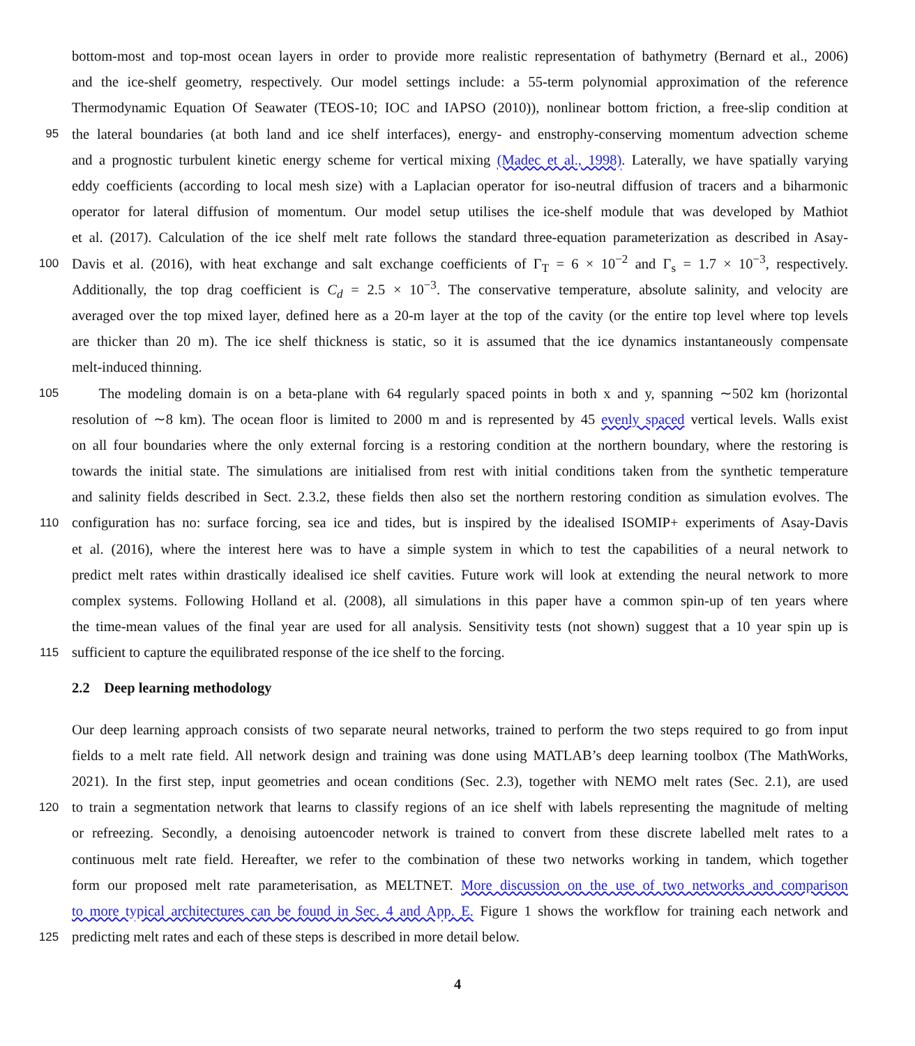bottom-most and top-most ocean layers in order to provide more realistic representation of bathymetry (Bernard et al., 2006)
and the ice-shelf geometry, respectively. Our model settings include: a 55-term polynomial approximation of the reference
Thermodynamic Equation Of Seawater (TEOS-10; IOC and IAPSO (2010)), nonlinear bottom friction, a free-slip condition at
95
the lateral boundaries (at both land and ice shelf interfaces), energy- and enstrophy-conserving momentum advection scheme
and a prognostic turbulent kinetic energy scheme for vertical mixing (Madec et al., 1998). Laterally, we have spatially varying
eddy coefficients (according to local mesh size) with a Laplacian operator for iso-neutral diffusion of tracers and a biharmonic
operator for lateral diffusion of momentum. Our model setup utilises the ice-shelf module that was developed by Mathiot
et al. (2017). Calculation of the ice shelf melt rate follows the standard three-equation parameterization as described in Asay-
100
Davis et al. (2016), with heat exchange and salt exchange coefficients of Γ<sub>T</sub> = 6 × 10<sup>−2</sup> and Γ<sub>s</sub> = 1.7 × 10<sup>−3</sup>, respectively.
Additionally, the top drag coefficient is C<sub>d</sub> = 2.5 × 10<sup>−3</sup>. The conservative temperature, absolute salinity, and velocity are
averaged over the top mixed layer, defined here as a 20-m layer at the top of the cavity (or the entire top level where top levels
are thicker than 20 m). The ice shelf thickness is static, so it is assumed that the ice dynamics instantaneously compensate
melt-induced thinning.
105
The modeling domain is on a beta-plane with 64 regularly spaced points in both x and y, spanning ∼502 km (horizontal
resolution of ∼8 km). The ocean floor is limited to 2000 m and is represented by 45 evenly spaced vertical levels. Walls exist
on all four boundaries where the only external forcing is a restoring condition at the northern boundary, where the restoring is
towards the initial state. The simulations are initialised from rest with initial conditions taken from the synthetic temperature
and salinity fields described in Sect. 2.3.2, these fields then also set the northern restoring condition as simulation evolves. The
110
configuration has no: surface forcing, sea ice and tides, but is inspired by the idealised ISOMIP+ experiments of Asay-Davis
et al. (2016), where the interest here was to have a simple system in which to test the capabilities of a neural network to
predict melt rates within drastically idealised ice shelf cavities. Future work will look at extending the neural network to more
complex systems. Following Holland et al. (2008), all simulations in this paper have a common spin-up of ten years where
the time-mean values of the final year are used for all analysis. Sensitivity tests (not shown) suggest that a 10 year spin up is
115
sufficient to capture the equilibrated response of the ice shelf to the forcing.
2.2 Deep learning methodology
Our deep learning approach consists of two separate neural networks, trained to perform the two steps required to go from input
fields to a melt rate field. All network design and training was done using MATLAB’s deep learning toolbox (The MathWorks,
2021). In the first step, input geometries and ocean conditions (Sec. 2.3), together with NEMO melt rates (Sec. 2.1), are used
120
to train a segmentation network that learns to classify regions of an ice shelf with labels representing the magnitude of melting
or refreezing. Secondly, a denoising autoencoder network is trained to convert from these discrete labelled melt rates to a
continuous melt rate field. Hereafter, we refer to the combination of these two networks working in tandem, which together
form our proposed melt rate parameterisation, as MELTNET. More discussion on the use of two networks and comparison
to more typical architectures can be found in Sec. 4 and App. E. Figure 1 shows the workflow for training each network and
125
predicting melt rates and each of these steps is described in more detail below.
4